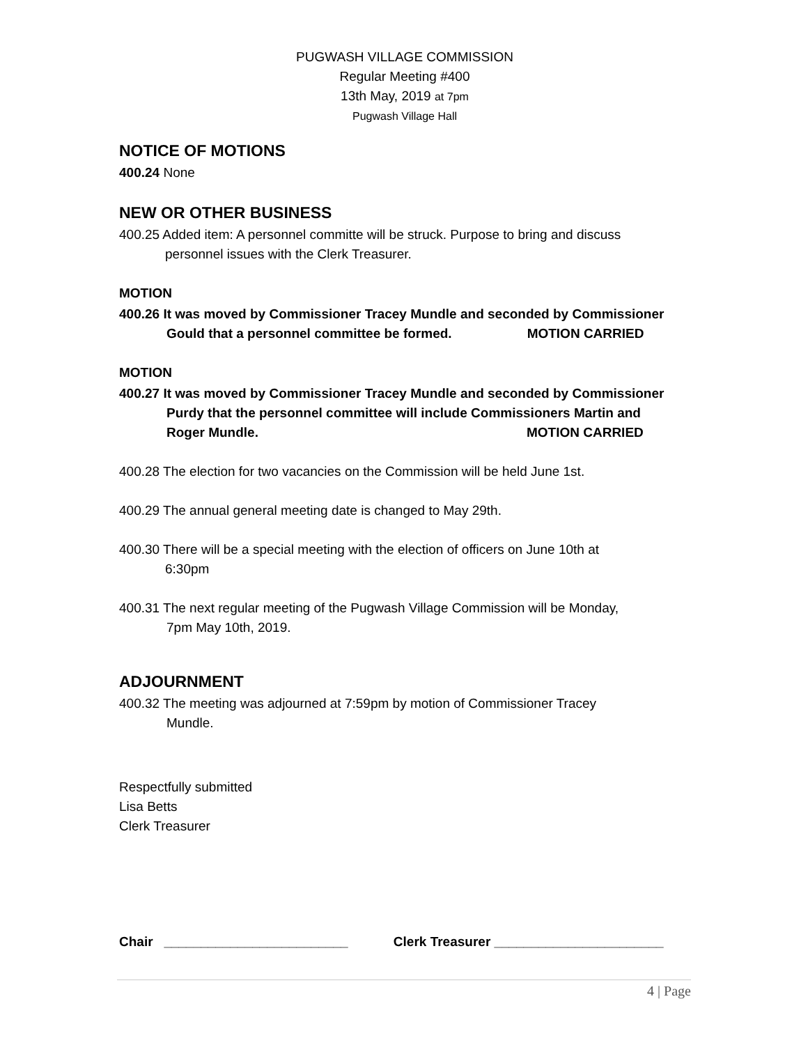PUGWASH VILLAGE COMMISSION
Regular Meeting #400
13th May, 2019 at 7pm
Pugwash Village Hall
NOTICE OF MOTIONS
400.24 None
NEW OR OTHER BUSINESS
400.25 Added item: A personnel committe will be struck. Purpose to bring and discuss
personnel issues with the Clerk Treasurer.
MOTION
400.26 It was moved by Commissioner Tracey Mundle and seconded by Commissioner
Gould that a personnel committee be formed. MOTION CARRIED
MOTION
400.27 It was moved by Commissioner Tracey Mundle and seconded by Commissioner
Purdy that the personnel committee will include Commissioners Martin and
Roger Mundle. MOTION CARRIED
400.28 The election for two vacancies on the Commission will be held June 1st.
400.29 The annual general meeting date is changed to May 29th.
400.30 There will be a special meeting with the election of officers on June 10th at
6:30pm
400.31 The next regular meeting of the Pugwash Village Commission will be Monday,
7pm May 10th, 2019.
ADJOURNMENT
400.32 The meeting was adjourned at 7:59pm by motion of Commissioner Tracey
Mundle.
Respectfully submitted
Lisa Betts
Clerk Treasurer
Chair _________________________ Clerk Treasurer _______________________
4 | Page